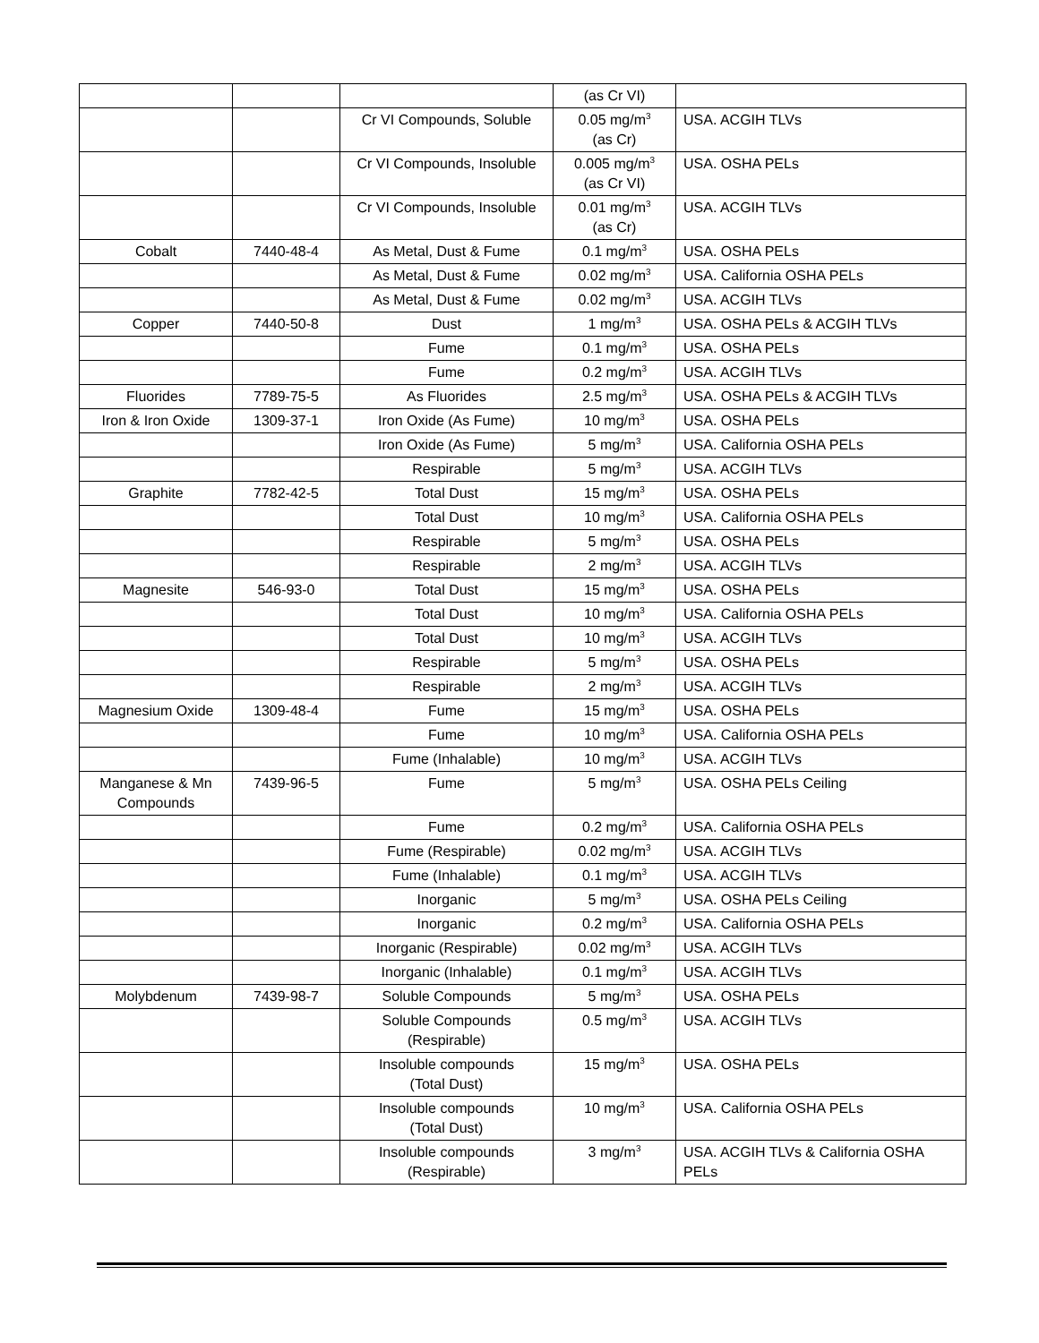| | | | (as Cr VI) | |
| | | Cr VI Compounds, Soluble | 0.05 mg/m<sup>3</sup> (as Cr) | USA. ACGIH TLVs |
| | | Cr VI Compounds, Insoluble | 0.005 mg/m<sup>3</sup> (as Cr VI) | USA. OSHA PELs |
| | | Cr VI Compounds, Insoluble | 0.01 mg/m<sup>3</sup> (as Cr) | USA. ACGIH TLVs |
| Cobalt | 7440-48-4 | As Metal, Dust & Fume | 0.1 mg/m<sup>3</sup> | USA. OSHA PELs |
| | | As Metal, Dust & Fume | 0.02 mg/m<sup>3</sup> | USA. California OSHA PELs |
| | | As Metal, Dust & Fume | 0.02 mg/m<sup>3</sup> | USA. ACGIH TLVs |
| Copper | 7440-50-8 | Dust | 1 mg/m<sup>3</sup> | USA. OSHA PELs & ACGIH TLVs |
| | | Fume | 0.1 mg/m<sup>3</sup> | USA. OSHA PELs |
| | | Fume | 0.2 mg/m<sup>3</sup> | USA. ACGIH TLVs |
| Fluorides | 7789-75-5 | As Fluorides | 2.5 mg/m<sup>3</sup> | USA. OSHA PELs & ACGIH TLVs |
| Iron & Iron Oxide | 1309-37-1 | Iron Oxide (As Fume) | 10 mg/m<sup>3</sup> | USA. OSHA PELs |
| | | Iron Oxide (As Fume) | 5 mg/m<sup>3</sup> | USA. California OSHA PELs |
| | | Respirable | 5 mg/m<sup>3</sup> | USA. ACGIH TLVs |
| Graphite | 7782-42-5 | Total Dust | 15 mg/m<sup>3</sup> | USA. OSHA PELs |
| | | Total Dust | 10 mg/m<sup>3</sup> | USA. California OSHA PELs |
| | | Respirable | 5 mg/m<sup>3</sup> | USA. OSHA PELs |
| | | Respirable | 2 mg/m<sup>3</sup> | USA. ACGIH TLVs |
| Magnesite | 546-93-0 | Total Dust | 15 mg/m<sup>3</sup> | USA. OSHA PELs |
| | | Total Dust | 10 mg/m<sup>3</sup> | USA. California OSHA PELs |
| | | Total Dust | 10 mg/m<sup>3</sup> | USA. ACGIH TLVs |
| | | Respirable | 5 mg/m<sup>3</sup> | USA. OSHA PELs |
| | | Respirable | 2 mg/m<sup>3</sup> | USA. ACGIH TLVs |
| Magnesium Oxide | 1309-48-4 | Fume | 15 mg/m<sup>3</sup> | USA. OSHA PELs |
| | | Fume | 10 mg/m<sup>3</sup> | USA. California OSHA PELs |
| | | Fume (Inhalable) | 10 mg/m<sup>3</sup> | USA. ACGIH TLVs |
| Manganese & Mn Compounds | 7439-96-5 | Fume | 5 mg/m<sup>3</sup> | USA. OSHA PELs Ceiling |
| | | Fume | 0.2 mg/m<sup>3</sup> | USA. California OSHA PELs |
| | | Fume (Respirable) | 0.02 mg/m<sup>3</sup> | USA. ACGIH TLVs |
| | | Fume (Inhalable) | 0.1 mg/m<sup>3</sup> | USA. ACGIH TLVs |
| | | Inorganic | 5 mg/m<sup>3</sup> | USA. OSHA PELs Ceiling |
| | | Inorganic | 0.2 mg/m<sup>3</sup> | USA. California OSHA PELs |
| | | Inorganic (Respirable) | 0.02 mg/m<sup>3</sup> | USA. ACGIH TLVs |
| | | Inorganic (Inhalable) | 0.1 mg/m<sup>3</sup> | USA. ACGIH TLVs |
| Molybdenum | 7439-98-7 | Soluble Compounds | 5 mg/m<sup>3</sup> | USA. OSHA PELs |
| | | Soluble Compounds (Respirable) | 0.5 mg/m<sup>3</sup> | USA. ACGIH TLVs |
| | | Insoluble compounds (Total Dust) | 15 mg/m<sup>3</sup> | USA. OSHA PELs |
| | | Insoluble compounds (Total Dust) | 10 mg/m<sup>3</sup> | USA. California OSHA PELs |
| | | Insoluble compounds (Respirable) | 3 mg/m<sup>3</sup> | USA. ACGIH TLVs & California OSHA PELs |